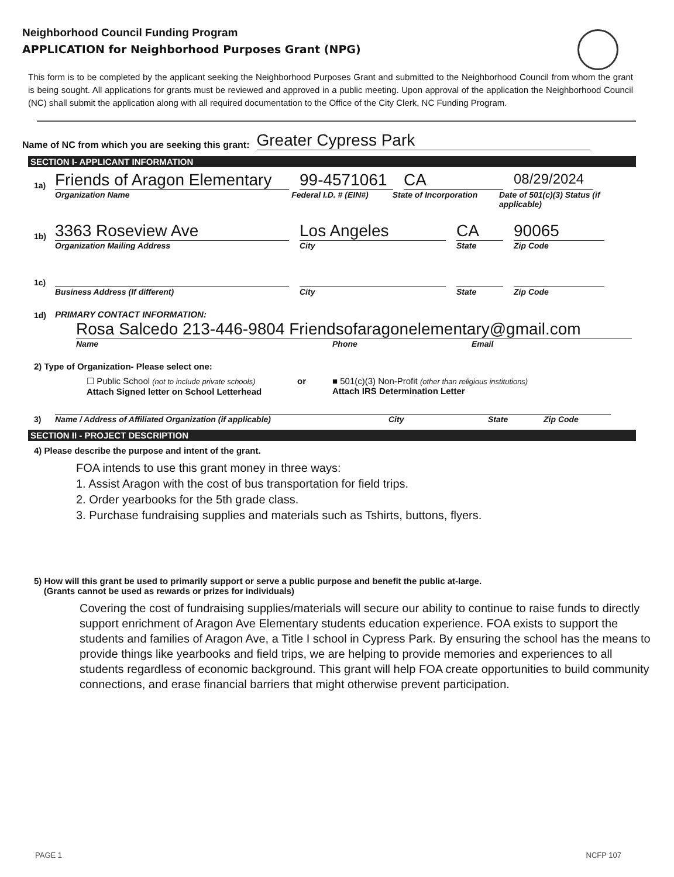Neighborhood Council Funding Program
APPLICATION for Neighborhood Purposes Grant (NPG)
This form is to be completed by the applicant seeking the Neighborhood Purposes Grant and submitted to the Neighborhood Council from whom the grant is being sought. All applications for grants must be reviewed and approved in a public meeting. Upon approval of the application the Neighborhood Council (NC) shall submit the application along with all required documentation to the Office of the City Clerk, NC Funding Program.
Name of NC from which you are seeking this grant: Greater Cypress Park
SECTION I- APPLICANT INFORMATION
1a) Friends of Aragon Elementary 99-4571061 CA 08/29/2024
Organization Name Federal I.D. # (EIN#) State of Incorporation Date of 501(c)(3) Status (if applicable)
1b) 3363 Roseview Ave Los Angeles CA 90065
Organization Mailing Address City State Zip Code
1c)
Business Address (If different) City State Zip Code
1d) PRIMARY CONTACT INFORMATION:
Rosa Salcedo 213-446-9804 Friendsofaragonelementary@gmail.com
Name Phone Email
2) Type of Organization- Please select one:
☐ Public School (not to include private schools)
Attach Signed letter on School Letterhead
or ■ 501(c)(3) Non-Profit (other than religious institutions)
Attach IRS Determination Letter
3) Name / Address of Affiliated Organization (if applicable) City State Zip Code
SECTION II - PROJECT DESCRIPTION
4) Please describe the purpose and intent of the grant.
FOA intends to use this grant money in three ways:
1. Assist Aragon with the cost of bus transportation for field trips.
2. Order yearbooks for the 5th grade class.
3. Purchase fundraising supplies and materials such as Tshirts, buttons, flyers.
5) How will this grant be used to primarily support or serve a public purpose and benefit the public at-large.
(Grants cannot be used as rewards or prizes for individuals)
Covering the cost of fundraising supplies/materials will secure our ability to continue to raise funds to directly support enrichment of Aragon Ave Elementary students education experience. FOA exists to support the students and families of Aragon Ave, a Title I school in Cypress Park. By ensuring the school has the means to provide things like yearbooks and field trips, we are helping to provide memories and experiences to all students regardless of economic background. This grant will help FOA create opportunities to build community connections, and erase financial barriers that might otherwise prevent participation.
PAGE 1 NCFP 107